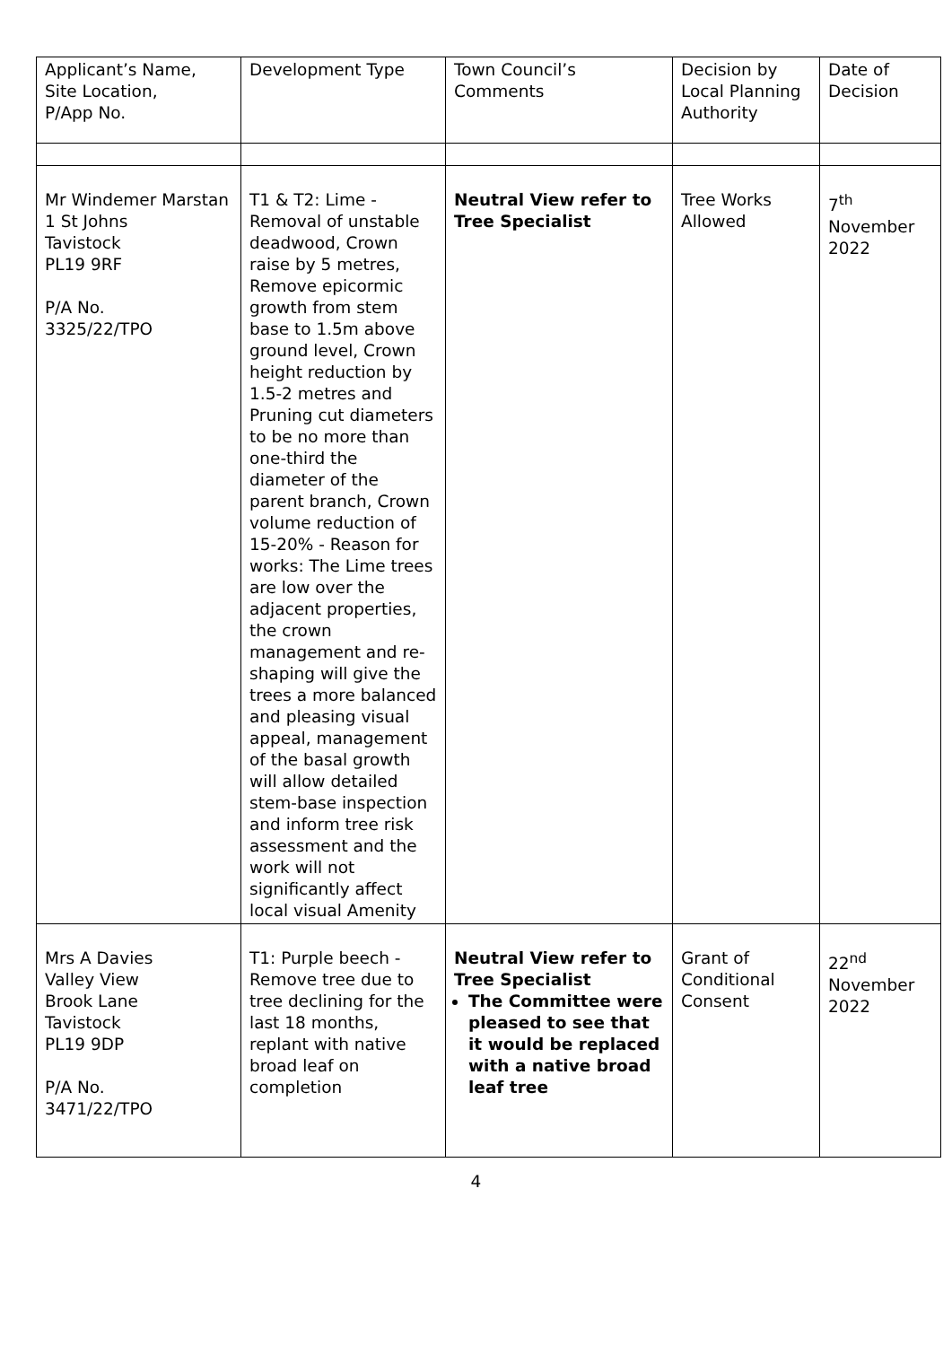| Applicant’s Name, Site Location, P/App No. | Development Type | Town Council’s Comments | Decision by Local Planning Authority | Date of Decision |
| Mr Windemer Marstan 1 St Johns Tavistock PL19 9RF P/A No. 3325/22/TPO | T1 & T2: Lime - Removal of unstable deadwood, Crown raise by 5 metres, Remove epicormic growth from stem base to 1.5m above ground level, Crown height reduction by 1.5-2 metres and Pruning cut diameters to be no more than one-third the diameter of the parent branch, Crown volume reduction of 15-20% - Reason for works: The Lime trees are low over the adjacent properties, the crown management and re-shaping will give the trees a more balanced and pleasing visual appeal, management of the basal growth will allow detailed stem-base inspection and inform tree risk assessment and the work will not significantly affect local visual Amenity | Neutral View refer to Tree Specialist | Tree Works Allowed | 7<sup>th</sup> November 2022 |
| Mrs A Davies Valley View Brook Lane Tavistock PL19 9DP P/A No. 3471/22/TPO | T1: Purple beech - Remove tree due to tree declining for the last 18 months, replant with native broad leaf on completion | Neutral View refer to Tree Specialist The Committee were pleased to see that it would be replaced with a native broad leaf tree | Grant of Conditional Consent | 22<sup>nd</sup> November 2022 |
4